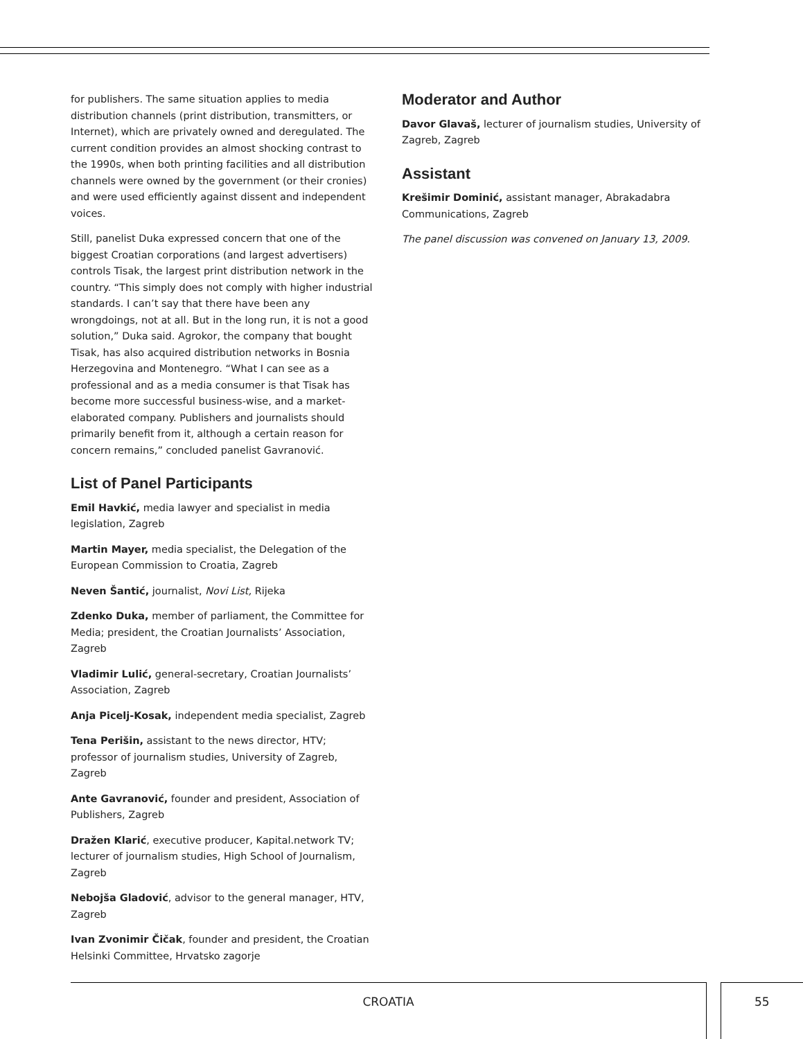for publishers. The same situation applies to media distribution channels (print distribution, transmitters, or Internet), which are privately owned and deregulated. The current condition provides an almost shocking contrast to the 1990s, when both printing facilities and all distribution channels were owned by the government (or their cronies) and were used efficiently against dissent and independent voices.
Still, panelist Duka expressed concern that one of the biggest Croatian corporations (and largest advertisers) controls Tisak, the largest print distribution network in the country. “This simply does not comply with higher industrial standards. I can’t say that there have been any wrongdoings, not at all. But in the long run, it is not a good solution,” Duka said. Agrokor, the company that bought Tisak, has also acquired distribution networks in Bosnia Herzegovina and Montenegro. “What I can see as a professional and as a media consumer is that Tisak has become more successful business-wise, and a market-elaborated company. Publishers and journalists should primarily benefit from it, although a certain reason for concern remains,” concluded panelist Gavranović.
List of Panel Participants
Emil Havkić, media lawyer and specialist in media legislation, Zagreb
Martin Mayer, media specialist, the Delegation of the European Commission to Croatia, Zagreb
Neven Šantić, journalist, Novi List, Rijeka
Zdenko Duka, member of parliament, the Committee for Media; president, the Croatian Journalists’ Association, Zagreb
Vladimir Lulić, general-secretary, Croatian Journalists’ Association, Zagreb
Anja Picelj-Kosak, independent media specialist, Zagreb
Tena Perišin, assistant to the news director, HTV; professor of journalism studies, University of Zagreb, Zagreb
Ante Gavranović, founder and president, Association of Publishers, Zagreb
Dražen Klarić, executive producer, Kapital.network TV; lecturer of journalism studies, High School of Journalism, Zagreb
Nebojša Gladović, advisor to the general manager, HTV, Zagreb
Ivan Zvonimir Čičak, founder and president, the Croatian Helsinki Committee, Hrvatsko zagorje
Moderator and Author
Davor Glavaš, lecturer of journalism studies, University of Zagreb, Zagreb
Assistant
Krešimir Dominić, assistant manager, Abrakadabra Communications, Zagreb
The panel discussion was convened on January 13, 2009.
CROATIA 55